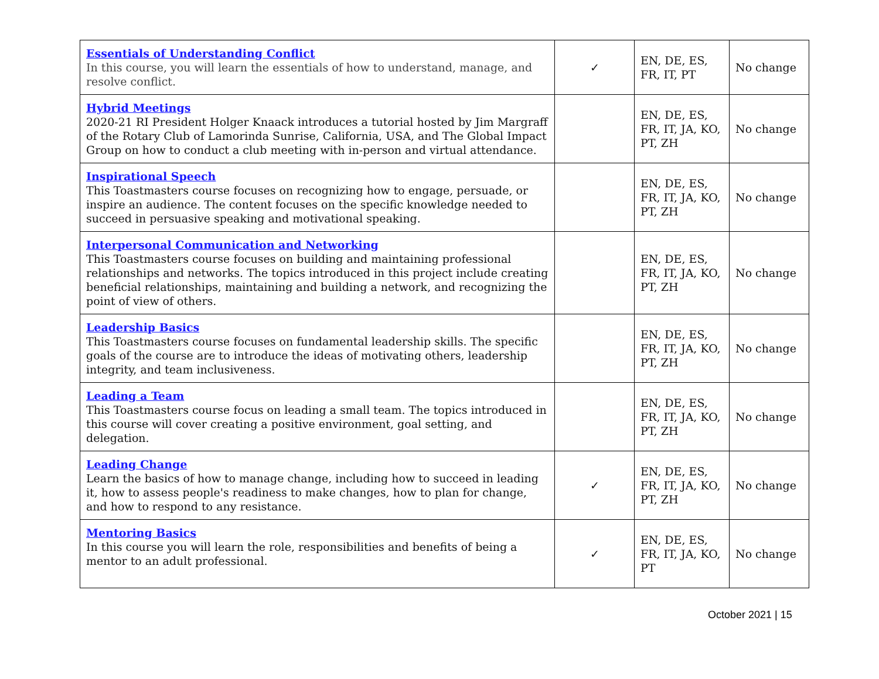| Essentials of Understanding Conflict In this course, you will learn the essentials of how to understand, manage, and resolve conflict. | ✓ | EN, DE, ES, FR, IT, PT | No change |
| Hybrid Meetings 2020-21 RI President Holger Knaack introduces a tutorial hosted by Jim Margraff of the Rotary Club of Lamorinda Sunrise, California, USA, and The Global Impact Group on how to conduct a club meeting with in-person and virtual attendance. | | EN, DE, ES, FR, IT, JA, KO, PT, ZH | No change |
| Inspirational Speech This Toastmasters course focuses on recognizing how to engage, persuade, or inspire an audience. The content focuses on the specific knowledge needed to succeed in persuasive speaking and motivational speaking. | | EN, DE, ES, FR, IT, JA, KO, PT, ZH | No change |
| Interpersonal Communication and Networking This Toastmasters course focuses on building and maintaining professional relationships and networks. The topics introduced in this project include creating beneficial relationships, maintaining and building a network, and recognizing the point of view of others. | | EN, DE, ES, FR, IT, JA, KO, PT, ZH | No change |
| Leadership Basics This Toastmasters course focuses on fundamental leadership skills. The specific goals of the course are to introduce the ideas of motivating others, leadership integrity, and team inclusiveness. | | EN, DE, ES, FR, IT, JA, KO, PT, ZH | No change |
| Leading a Team This Toastmasters course focus on leading a small team. The topics introduced in this course will cover creating a positive environment, goal setting, and delegation. | | EN, DE, ES, FR, IT, JA, KO, PT, ZH | No change |
| Leading Change Learn the basics of how to manage change, including how to succeed in leading it, how to assess people's readiness to make changes, how to plan for change, and how to respond to any resistance. | ✓ | EN, DE, ES, FR, IT, JA, KO, PT, ZH | No change |
| Mentoring Basics In this course you will learn the role, responsibilities and benefits of being a mentor to an adult professional. | ✓ | EN, DE, ES, FR, IT, JA, KO, PT | No change |
October 2021 | 15